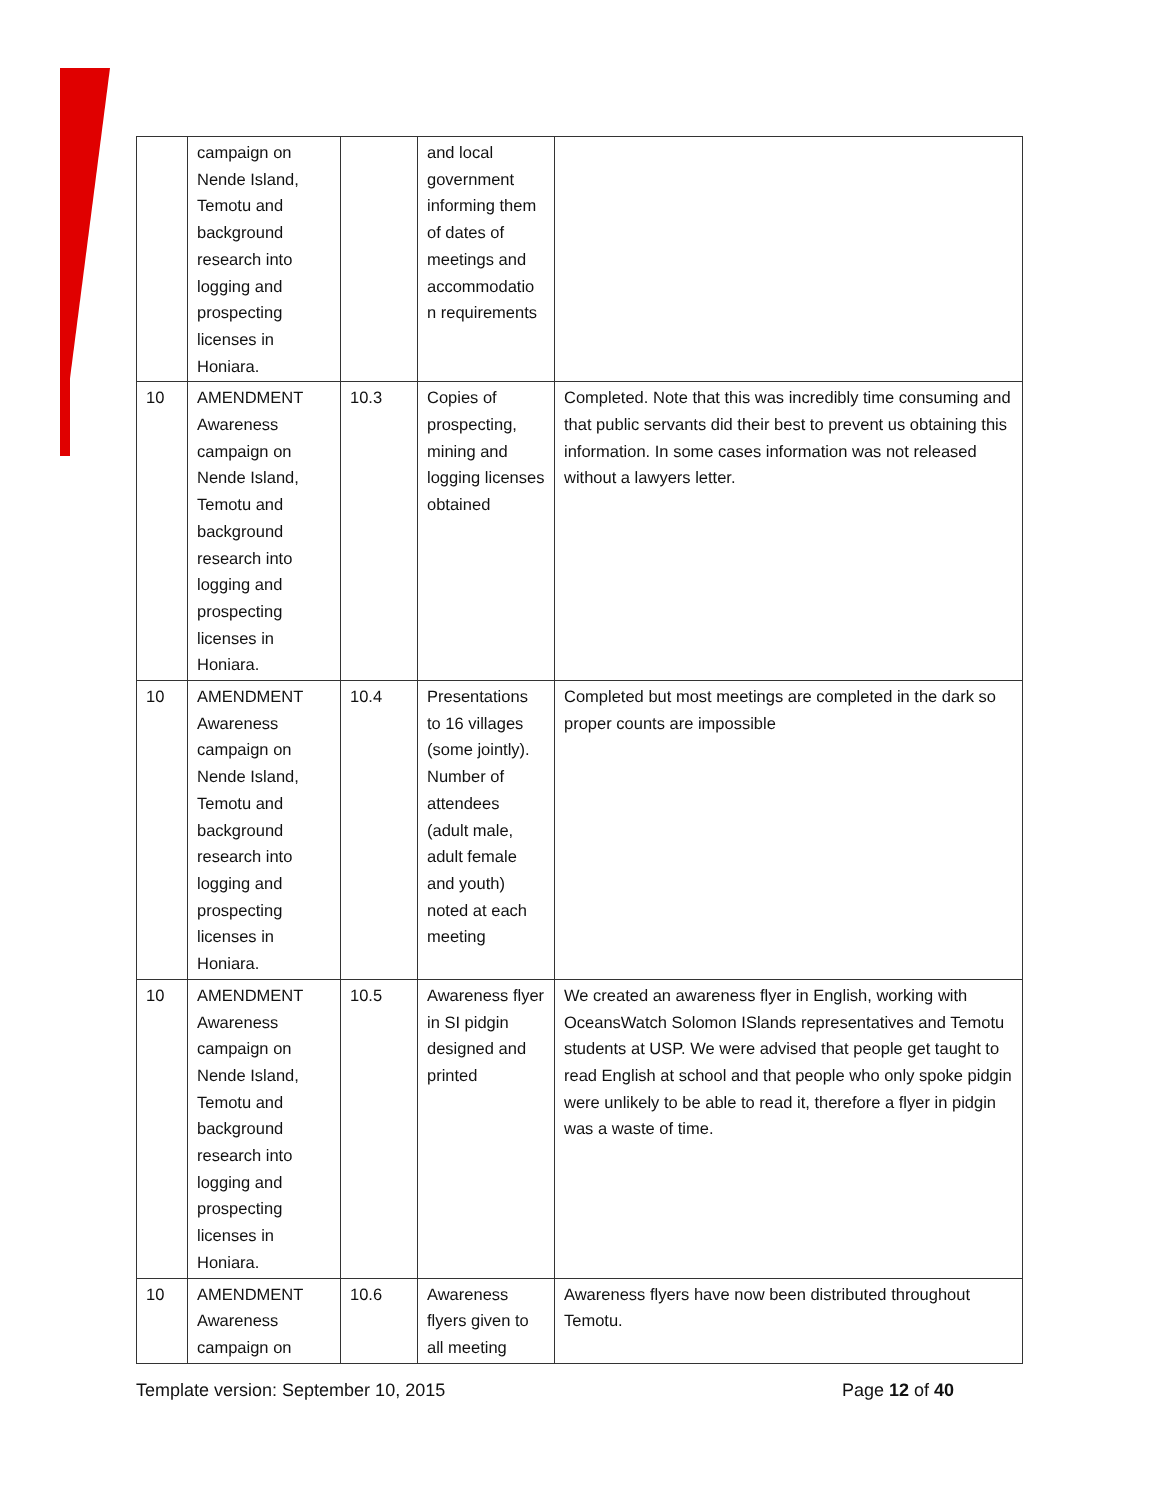| | campaign on Nende Island, Temotu and background research into logging and prospecting licenses in Honiara. | | and local government informing them of dates of meetings and accommodatio n requirements | |
| 10 | AMENDMENT Awareness campaign on Nende Island, Temotu and background research into logging and prospecting licenses in Honiara. | 10.3 | Copies of prospecting, mining and logging licenses obtained | Completed. Note that this was incredibly time consuming and that public servants did their best to prevent us obtaining this information. In some cases information was not released without a lawyers letter. |
| 10 | AMENDMENT Awareness campaign on Nende Island, Temotu and background research into logging and prospecting licenses in Honiara. | 10.4 | Presentations to 16 villages (some jointly). Number of attendees (adult male, adult female and youth) noted at each meeting | Completed but most meetings are completed in the dark so proper counts are impossible |
| 10 | AMENDMENT Awareness campaign on Nende Island, Temotu and background research into logging and prospecting licenses in Honiara. | 10.5 | Awareness flyer in SI pidgin designed and printed | We created an awareness flyer in English, working with OceansWatch Solomon ISlands representatives and Temotu students at USP. We were advised that people get taught to read English at school and that people who only spoke pidgin were unlikely to be able to read it, therefore a flyer in pidgin was a waste of time. |
| 10 | AMENDMENT Awareness campaign on | 10.6 | Awareness flyers given to all meeting | Awareness flyers have now been distributed throughout Temotu. |
Template version: September 10, 2015 Page 12 of 40